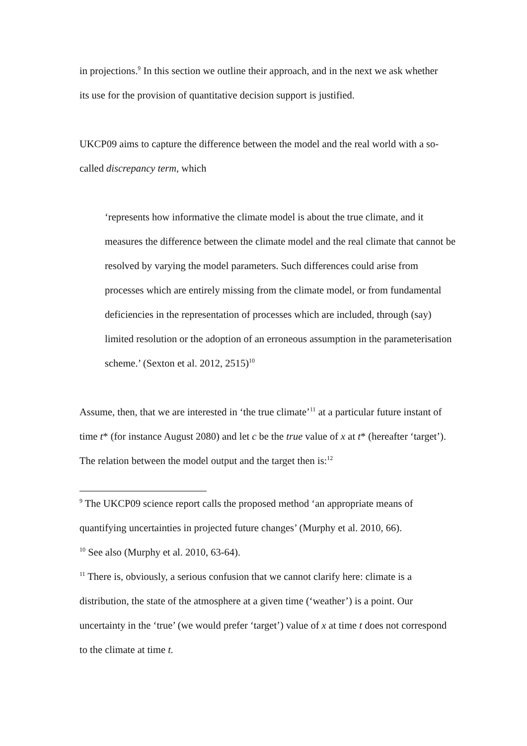in projections.<sup>9</sup> In this section we outline their approach, and in the next we ask whether its use for the provision of quantitative decision support is justified.
UKCP09 aims to capture the difference between the model and the real world with a so-called discrepancy term, which
‘represents how informative the climate model is about the true climate, and it measures the difference between the climate model and the real climate that cannot be resolved by varying the model parameters. Such differences could arise from processes which are entirely missing from the climate model, or from fundamental deficiencies in the representation of processes which are included, through (say) limited resolution or the adoption of an erroneous assumption in the parameterisation scheme.’ (Sexton et al. 2012, 2515)<sup>10</sup>
Assume, then, that we are interested in ‘the true climate’<sup>11</sup> at a particular future instant of time t* (for instance August 2080) and let c be the true value of x at t* (hereafter ‘target’). The relation between the model output and the target then is:<sup>12</sup>
<sup>9</sup> The UKCP09 science report calls the proposed method ‘an appropriate means of quantifying uncertainties in projected future changes’ (Murphy et al. 2010, 66).
<sup>10</sup> See also (Murphy et al. 2010, 63-64).
<sup>11</sup> There is, obviously, a serious confusion that we cannot clarify here: climate is a distribution, the state of the atmosphere at a given time (‘weather’) is a point. Our uncertainty in the ‘true’ (we would prefer ‘target’) value of x at time t does not correspond to the climate at time t.